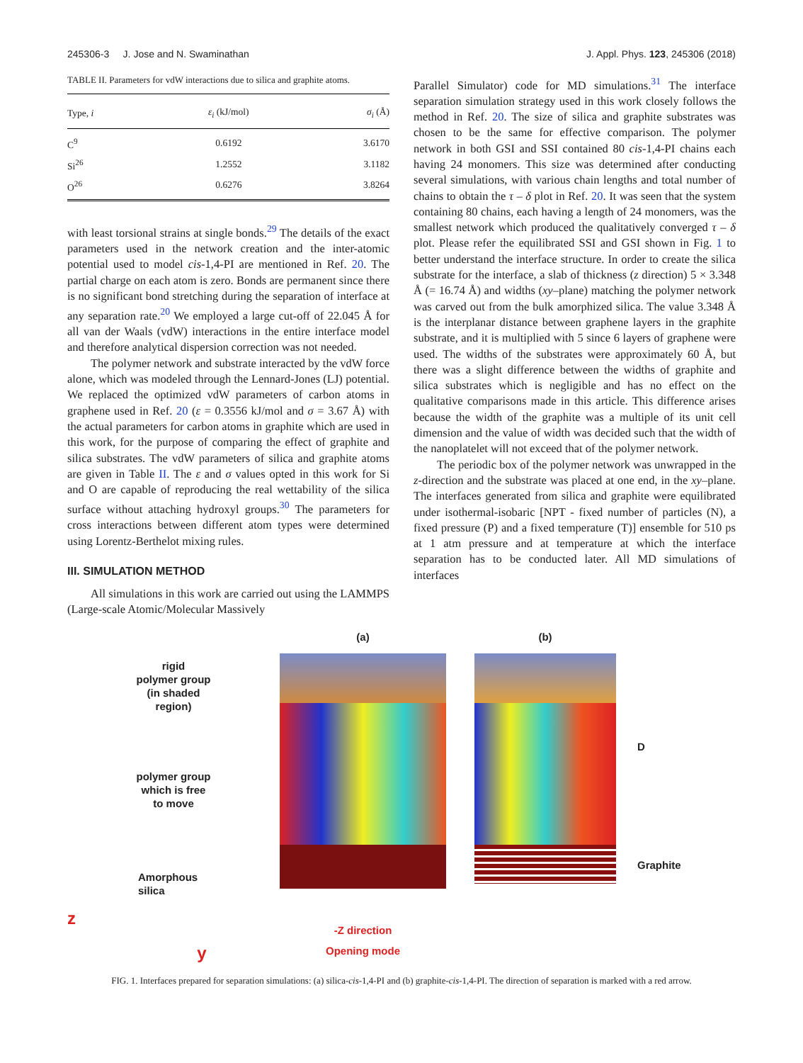245306-3 J. Jose and N. Swaminathan J. Appl. Phys. 123, 245306 (2018)
TABLE II. Parameters for vdW interactions due to silica and graphite atoms.
| Type, i | ε<sub>i</sub> (kJ/mol) | σ<sub>i</sub> (Å) |
| --- | --- | --- |
| C<sup>9</sup> | 0.6192 | 3.6170 |
| Si<sup>26</sup> | 1.2552 | 3.1182 |
| O<sup>26</sup> | 0.6276 | 3.8264 |
with least torsional strains at single bonds.<sup>29</sup> The details of the exact parameters used in the network creation and the inter-atomic potential used to model cis-1,4-PI are mentioned in Ref. 20. The partial charge on each atom is zero. Bonds are permanent since there is no significant bond stretching during the separation of interface at any separation rate.<sup>20</sup> We employed a large cut-off of 22.045 Å for all van der Waals (vdW) interactions in the entire interface model and therefore analytical dispersion correction was not needed.
The polymer network and substrate interacted by the vdW force alone, which was modeled through the Lennard-Jones (LJ) potential. We replaced the optimized vdW parameters of carbon atoms in graphene used in Ref. 20 (ε = 0.3556 kJ/mol and σ = 3.67 Å) with the actual parameters for carbon atoms in graphite which are used in this work, for the purpose of comparing the effect of graphite and silica substrates. The vdW parameters of silica and graphite atoms are given in Table II. The ε and σ values opted in this work for Si and O are capable of reproducing the real wettability of the silica surface without attaching hydroxyl groups.<sup>30</sup> The parameters for cross interactions between different atom types were determined using Lorentz-Berthelot mixing rules.
III. SIMULATION METHOD
All simulations in this work are carried out using the LAMMPS (Large-scale Atomic/Molecular Massively
Parallel Simulator) code for MD simulations.<sup>31</sup> The interface separation simulation strategy used in this work closely follows the method in Ref. 20. The size of silica and graphite substrates was chosen to be the same for effective comparison. The polymer network in both GSI and SSI contained 80 cis-1,4-PI chains each having 24 monomers. This size was determined after conducting several simulations, with various chain lengths and total number of chains to obtain the τ – δ plot in Ref. 20. It was seen that the system containing 80 chains, each having a length of 24 monomers, was the smallest network which produced the qualitatively converged τ – δ plot. Please refer the equilibrated SSI and GSI shown in Fig. 1 to better understand the interface structure. In order to create the silica substrate for the interface, a slab of thickness (z direction) 5 × 3.348 Å (= 16.74 Å) and widths (xy–plane) matching the polymer network was carved out from the bulk amorphized silica. The value 3.348 Å is the interplanar distance between graphene layers in the graphite substrate, and it is multiplied with 5 since 6 layers of graphene were used. The widths of the substrates were approximately 60 Å, but there was a slight difference between the widths of graphite and silica substrates which is negligible and has no effect on the qualitative comparisons made in this article. This difference arises because the width of the graphite was a multiple of its unit cell dimension and the value of width was decided such that the width of the nanoplatelet will not exceed that of the polymer network.
The periodic box of the polymer network was unwrapped in the z-direction and the substrate was placed at one end, in the xy–plane. The interfaces generated from silica and graphite were equilibrated under isothermal-isobaric [NPT - fixed number of particles (N), a fixed pressure (P) and a fixed temperature (T)] ensemble for 510 ps at 1 atm pressure and at temperature at which the interface separation has to be conducted later. All MD simulations of interfaces
rigid
polymer group
(in shaded
region)
polymer group
which is free
to move
Amorphous
silica
z
y
(a)
-Z direction
Opening mode
(b)
D
Graphite
FIG. 1. Interfaces prepared for separation simulations: (a) silica-cis-1,4-PI and (b) graphite-cis-1,4-PI. The direction of separation is marked with a red arrow.